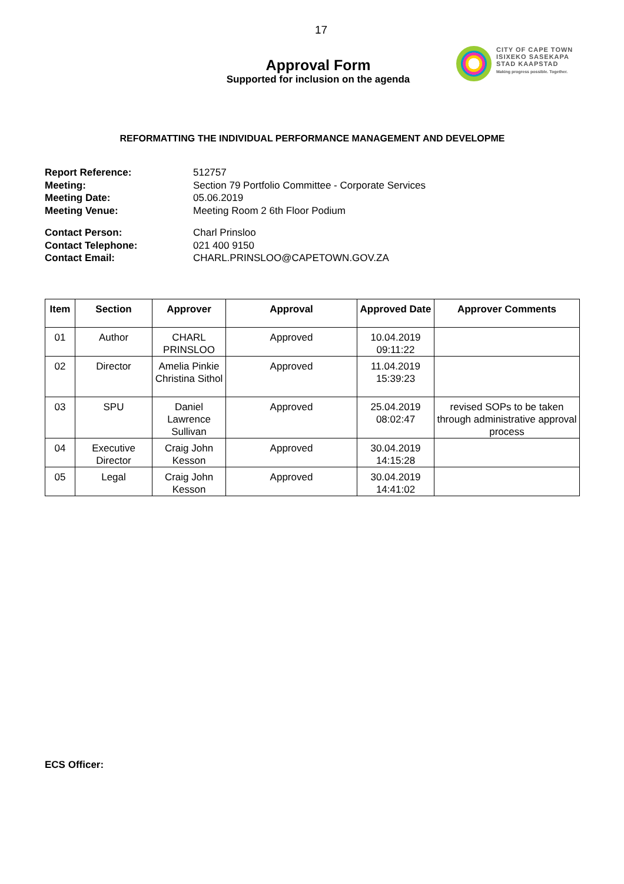17
Approval Form
Supported for inclusion on the agenda
CITY OF CAPE TOWN
ISIXEKO SASEKAPA
STAD KAAPSTAD
Making progress possible. Together.
REFORMATTING THE INDIVIDUAL PERFORMANCE MANAGEMENT AND DEVELOPME
Report Reference: 512757 Meeting: Section 79 Portfolio Committee - Corporate Services Meeting Date: 05.06.2019 Meeting Venue: Meeting Room 2 6th Floor Podium
Contact Person: Charl Prinsloo Contact Telephone: 021 400 9150 Contact Email: CHARL.PRINSLOO@CAPETOWN.GOV.ZA
| Item | Section | Approver | Approval | Approved Date | Approver Comments |
| --- | --- | --- | --- | --- | --- |
| 01 | Author | CHARL PRINSLOO | Approved | 10.04.2019 09:11:22 | |
| 02 | Director | Amelia Pinkie Christina Sithol | Approved | 11.04.2019 15:39:23 | |
| 03 | SPU | Daniel Lawrence Sullivan | Approved | 25.04.2019 08:02:47 | revised SOPs to be taken through administrative approval process |
| 04 | Executive Director | Craig John Kesson | Approved | 30.04.2019 14:15:28 | |
| 05 | Legal | Craig John Kesson | Approved | 30.04.2019 14:41:02 | |
ECS Officer: